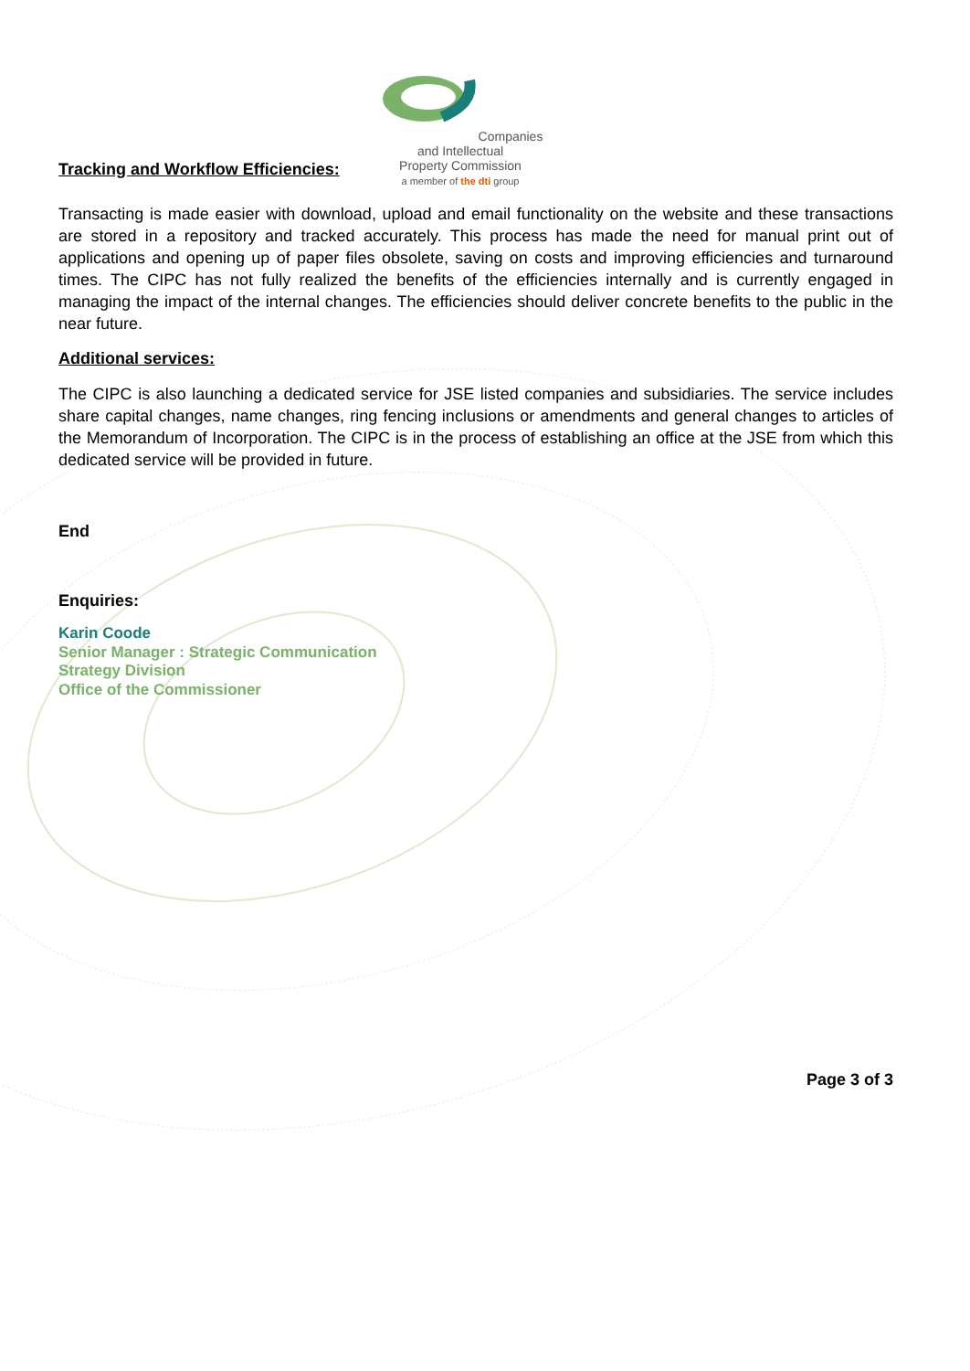Companies and Intellectual
Property Commission
a member of the dti group
Tracking and Workflow Efficiencies:
Transacting is made easier with download, upload and email functionality on the website and these transactions are stored in a repository and tracked accurately. This process has made the need for manual print out of applications and opening up of paper files obsolete, saving on costs and improving efficiencies and turnaround times. The CIPC has not fully realized the benefits of the efficiencies internally and is currently engaged in managing the impact of the internal changes. The efficiencies should deliver concrete benefits to the public in the near future.
Additional services:
The CIPC is also launching a dedicated service for JSE listed companies and subsidiaries. The service includes share capital changes, name changes, ring fencing inclusions or amendments and general changes to articles of the Memorandum of Incorporation. The CIPC is in the process of establishing an office at the JSE from which this dedicated service will be provided in future.
End
Enquiries:
Karin Coode
Senior Manager : Strategic Communication
Strategy Division
Office of the Commissioner
Page 3 of 3